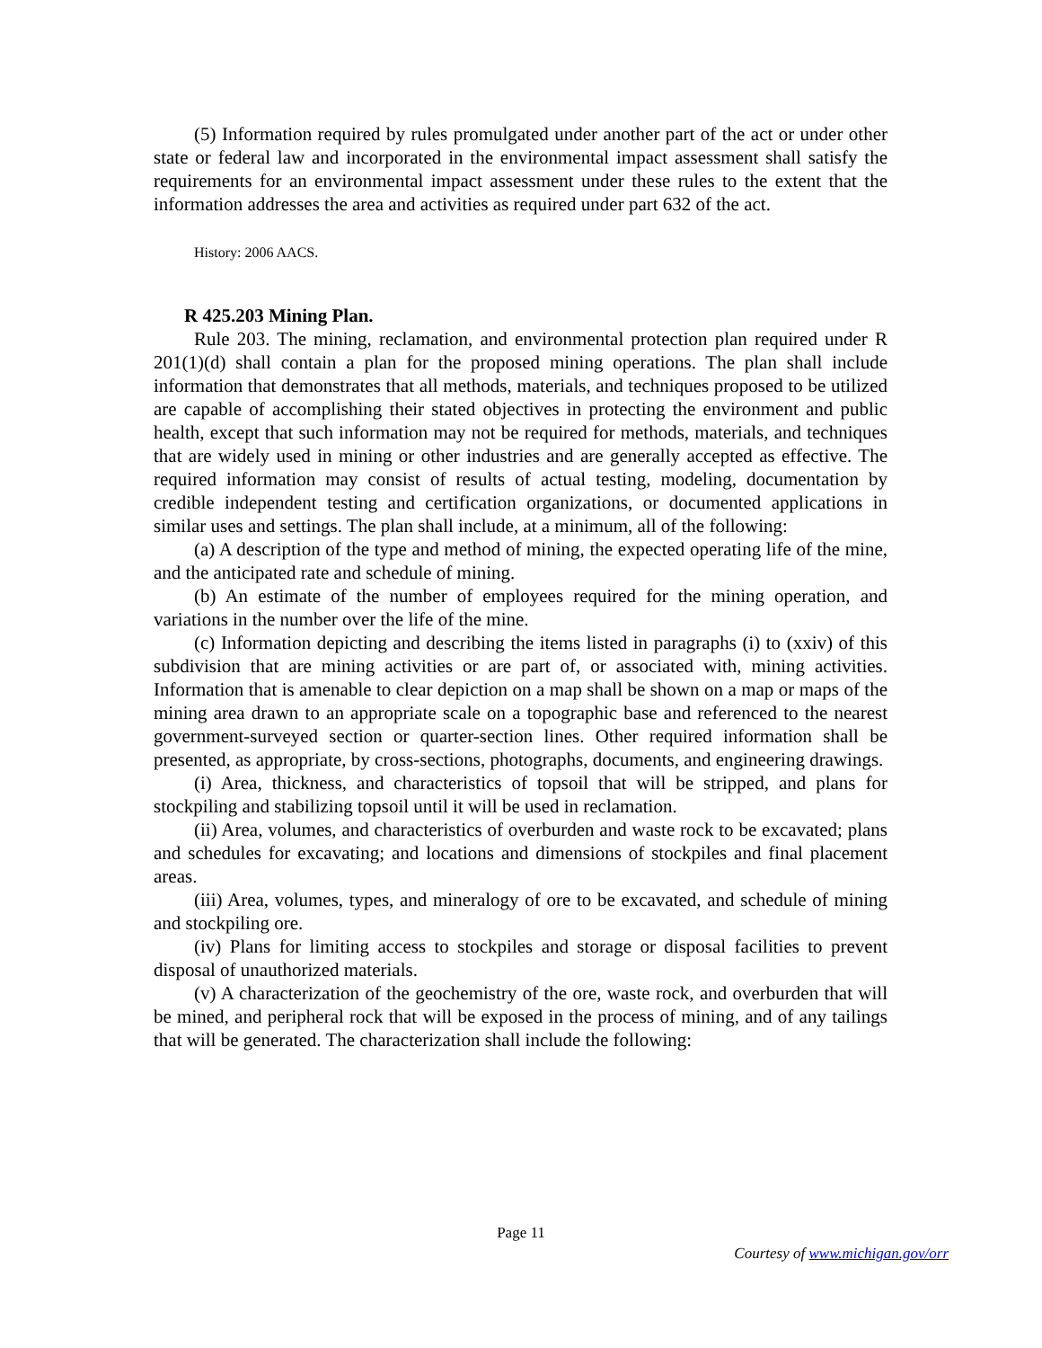(5) Information required by rules promulgated under another part of the act or under other state or federal law and incorporated in the environmental impact assessment shall satisfy the requirements for an environmental impact assessment under these rules to the extent that the information addresses the area and activities as required under part 632 of the act.
History: 2006 AACS.
R 425.203 Mining Plan.
Rule 203. The mining, reclamation, and environmental protection plan required under R 201(1)(d) shall contain a plan for the proposed mining operations. The plan shall include information that demonstrates that all methods, materials, and techniques proposed to be utilized are capable of accomplishing their stated objectives in protecting the environment and public health, except that such information may not be required for methods, materials, and techniques that are widely used in mining or other industries and are generally accepted as effective. The required information may consist of results of actual testing, modeling, documentation by credible independent testing and certification organizations, or documented applications in similar uses and settings. The plan shall include, at a minimum, all of the following:
(a) A description of the type and method of mining, the expected operating life of the mine, and the anticipated rate and schedule of mining.
(b) An estimate of the number of employees required for the mining operation, and variations in the number over the life of the mine.
(c) Information depicting and describing the items listed in paragraphs (i) to (xxiv) of this subdivision that are mining activities or are part of, or associated with, mining activities. Information that is amenable to clear depiction on a map shall be shown on a map or maps of the mining area drawn to an appropriate scale on a topographic base and referenced to the nearest government-surveyed section or quarter-section lines. Other required information shall be presented, as appropriate, by cross-sections, photographs, documents, and engineering drawings.
(i) Area, thickness, and characteristics of topsoil that will be stripped, and plans for stockpiling and stabilizing topsoil until it will be used in reclamation.
(ii) Area, volumes, and characteristics of overburden and waste rock to be excavated; plans and schedules for excavating; and locations and dimensions of stockpiles and final placement areas.
(iii) Area, volumes, types, and mineralogy of ore to be excavated, and schedule of mining and stockpiling ore.
(iv) Plans for limiting access to stockpiles and storage or disposal facilities to prevent disposal of unauthorized materials.
(v) A characterization of the geochemistry of the ore, waste rock, and overburden that will be mined, and peripheral rock that will be exposed in the process of mining, and of any tailings that will be generated. The characterization shall include the following:
Page 11
Courtesy of www.michigan.gov/orr